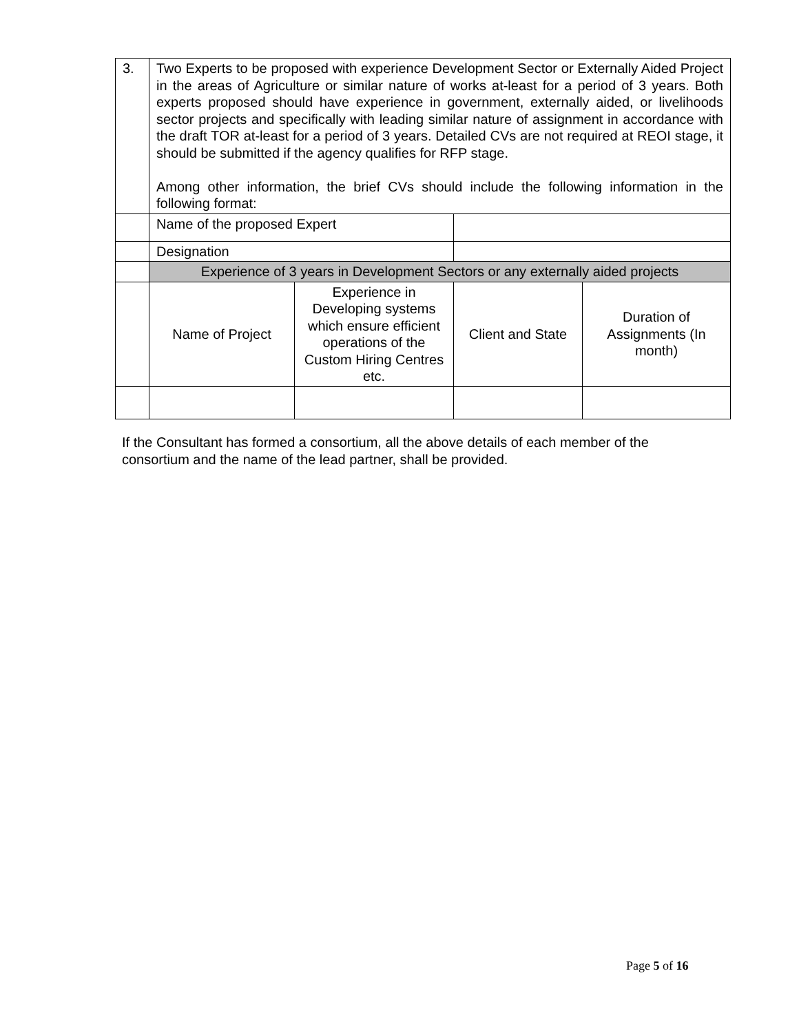| 3. | Two Experts to be proposed with experience Development Sector or Externally Aided Project in the areas of Agriculture or similar nature of works at-least for a period of 3 years. Both experts proposed should have experience in government, externally aided, or livelihoods sector projects and specifically with leading similar nature of assignment in accordance with the draft TOR at-least for a period of 3 years. Detailed CVs are not required at REOI stage, it should be submitted if the agency qualifies for RFP stage. Among other information, the brief CVs should include the following information in the following format: | | | |
| | Name of the proposed Expert | | | |
| | Designation | | | |
| | Experience of 3 years in Development Sectors or any externally aided projects | | | |
| | Name of Project | Experience in Developing systems which ensure efficient operations of the Custom Hiring Centres etc. | Client and State | Duration of Assignments (In month) |
If the Consultant has formed a consortium, all the above details of each member of the consortium and the name of the lead partner, shall be provided.
Page 5 of 16